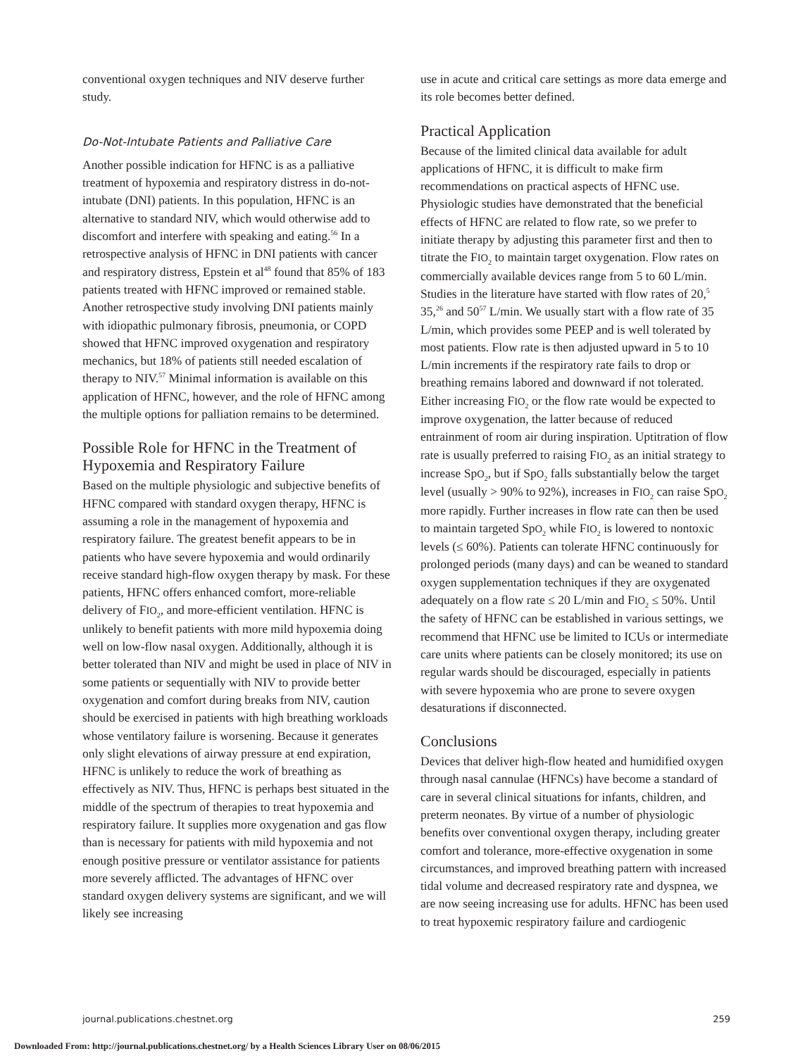conventional oxygen techniques and NIV deserve further study.
Do-Not-Intubate Patients and Palliative Care
Another possible indication for HFNC is as a palliative treatment of hypoxemia and respiratory distress in do-not-intubate (DNI) patients. In this population, HFNC is an alternative to standard NIV, which would otherwise add to discomfort and interfere with speaking and eating.<sup>56</sup> In a retrospective analysis of HFNC in DNI patients with cancer and respiratory distress, Epstein et al<sup>48</sup> found that 85% of 183 patients treated with HFNC improved or remained stable. Another retrospective study involving DNI patients mainly with idiopathic pulmonary fibrosis, pneumonia, or COPD showed that HFNC improved oxygenation and respiratory mechanics, but 18% of patients still needed escalation of therapy to NIV.<sup>57</sup> Minimal information is available on this application of HFNC, however, and the role of HFNC among the multiple options for palliation remains to be determined.
Possible Role for HFNC in the Treatment of Hypoxemia and Respiratory Failure
Based on the multiple physiologic and subjective benefits of HFNC compared with standard oxygen therapy, HFNC is assuming a role in the management of hypoxemia and respiratory failure. The greatest benefit appears to be in patients who have severe hypoxemia and would ordinarily receive standard high-flow oxygen therapy by mask. For these patients, HFNC offers enhanced comfort, more-reliable delivery of FIO<sub>2</sub>, and more-efficient ventilation. HFNC is unlikely to benefit patients with more mild hypoxemia doing well on low-flow nasal oxygen. Additionally, although it is better tolerated than NIV and might be used in place of NIV in some patients or sequentially with NIV to provide better oxygenation and comfort during breaks from NIV, caution should be exercised in patients with high breathing workloads whose ventilatory failure is worsening. Because it generates only slight elevations of airway pressure at end expiration, HFNC is unlikely to reduce the work of breathing as effectively as NIV. Thus, HFNC is perhaps best situated in the middle of the spectrum of therapies to treat hypoxemia and respiratory failure. It supplies more oxygenation and gas flow than is necessary for patients with mild hypoxemia and not enough positive pressure or ventilator assistance for patients more severely afflicted. The advantages of HFNC over standard oxygen delivery systems are significant, and we will likely see increasing
use in acute and critical care settings as more data emerge and its role becomes better defined.
Practical Application
Because of the limited clinical data available for adult applications of HFNC, it is difficult to make firm recommendations on practical aspects of HFNC use. Physiologic studies have demonstrated that the beneficial effects of HFNC are related to flow rate, so we prefer to initiate therapy by adjusting this parameter first and then to titrate the FIO<sub>2</sub> to maintain target oxygenation. Flow rates on commercially available devices range from 5 to 60 L/min. Studies in the literature have started with flow rates of 20,<sup>5</sup> 35,<sup>26</sup> and 50<sup>57</sup> L/min. We usually start with a flow rate of 35 L/min, which provides some PEEP and is well tolerated by most patients. Flow rate is then adjusted upward in 5 to 10 L/min increments if the respiratory rate fails to drop or breathing remains labored and downward if not tolerated. Either increasing FIO<sub>2</sub> or the flow rate would be expected to improve oxygenation, the latter because of reduced entrainment of room air during inspiration. Uptitration of flow rate is usually preferred to raising FIO<sub>2</sub> as an initial strategy to increase SpO<sub>2</sub>, but if SpO<sub>2</sub> falls substantially below the target level (usually > 90% to 92%), increases in FIO<sub>2</sub> can raise SpO<sub>2</sub> more rapidly. Further increases in flow rate can then be used to maintain targeted SpO<sub>2</sub> while FIO<sub>2</sub> is lowered to nontoxic levels (≤ 60%). Patients can tolerate HFNC continuously for prolonged periods (many days) and can be weaned to standard oxygen supplementation techniques if they are oxygenated adequately on a flow rate ≤ 20 L/min and FIO<sub>2</sub> ≤ 50%. Until the safety of HFNC can be established in various settings, we recommend that HFNC use be limited to ICUs or intermediate care units where patients can be closely monitored; its use on regular wards should be discouraged, especially in patients with severe hypoxemia who are prone to severe oxygen desaturations if disconnected.
Conclusions
Devices that deliver high-flow heated and humidified oxygen through nasal cannulae (HFNCs) have become a standard of care in several clinical situations for infants, children, and preterm neonates. By virtue of a number of physiologic benefits over conventional oxygen therapy, including greater comfort and tolerance, more-effective oxygenation in some circumstances, and improved breathing pattern with increased tidal volume and decreased respiratory rate and dyspnea, we are now seeing increasing use for adults. HFNC has been used to treat hypoxemic respiratory failure and cardiogenic
journal.publications.chestnet.org 259
Downloaded From: http://journal.publications.chestnet.org/ by a Health Sciences Library User on 08/06/2015